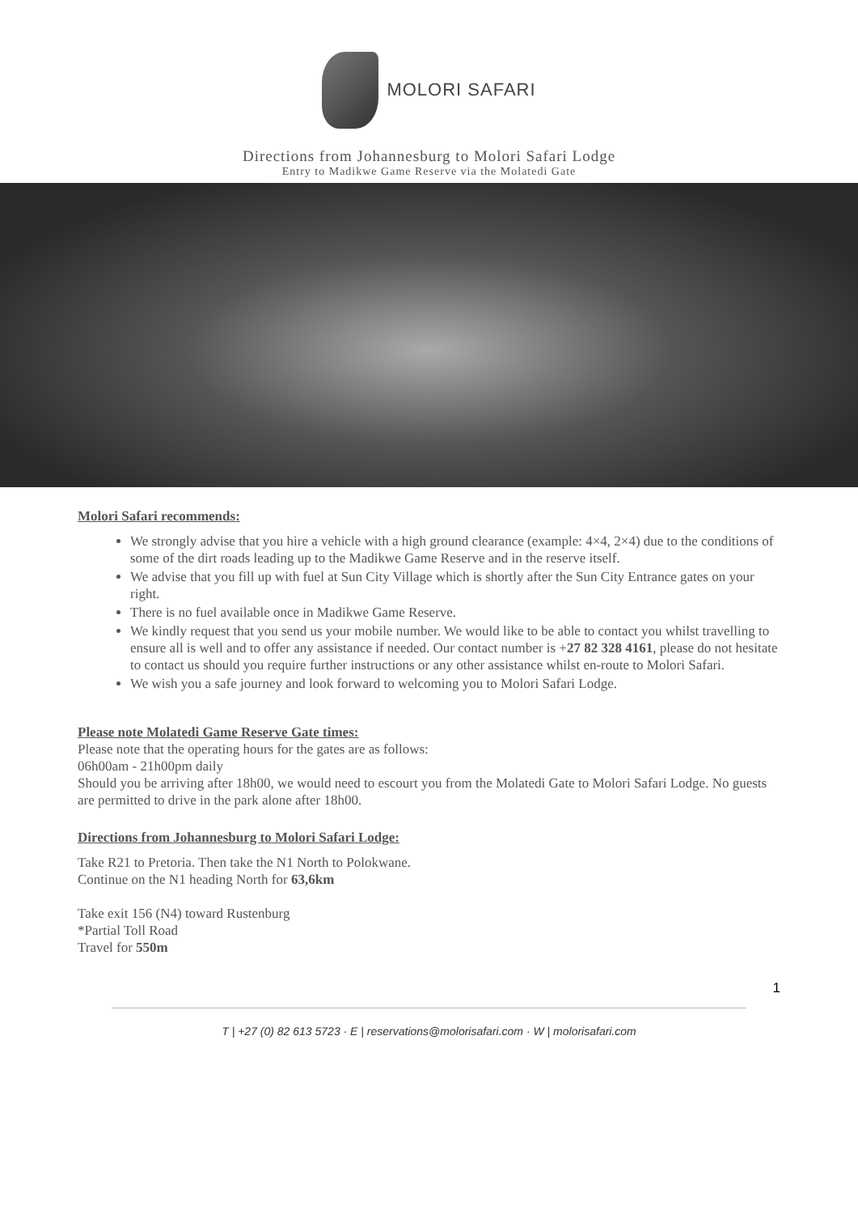MOLORI SAFARI
Directions from Johannesburg to Molori Safari Lodge
Entry to Madikwe Game Reserve via the Molatedi Gate
Molori Safari recommends:
We strongly advise that you hire a vehicle with a high ground clearance (example: 4×4, 2×4) due to the conditions of some of the dirt roads leading up to the Madikwe Game Reserve and in the reserve itself.
We advise that you fill up with fuel at Sun City Village which is shortly after the Sun City Entrance gates on your right.
There is no fuel available once in Madikwe Game Reserve.
We kindly request that you send us your mobile number. We would like to be able to contact you whilst travelling to ensure all is well and to offer any assistance if needed. Our contact number is +27 82 328 4161, please do not hesitate to contact us should you require further instructions or any other assistance whilst en-route to Molori Safari.
We wish you a safe journey and look forward to welcoming you to Molori Safari Lodge.
Please note Molatedi Game Reserve Gate times:
Please note that the operating hours for the gates are as follows:
06h00am - 21h00pm daily
Should you be arriving after 18h00, we would need to escourt you from the Molatedi Gate to Molori Safari Lodge. No guests are permitted to drive in the park alone after 18h00.
Directions from Johannesburg to Molori Safari Lodge:
Take R21 to Pretoria. Then take the N1 North to Polokwane.
Continue on the N1 heading North for 63,6km
Take exit 156 (N4) toward Rustenburg
*Partial Toll Road
Travel for 550m
1
T | +27 (0) 82 613 5723 · E | reservations@molorisafari.com · W | molorisafari.com